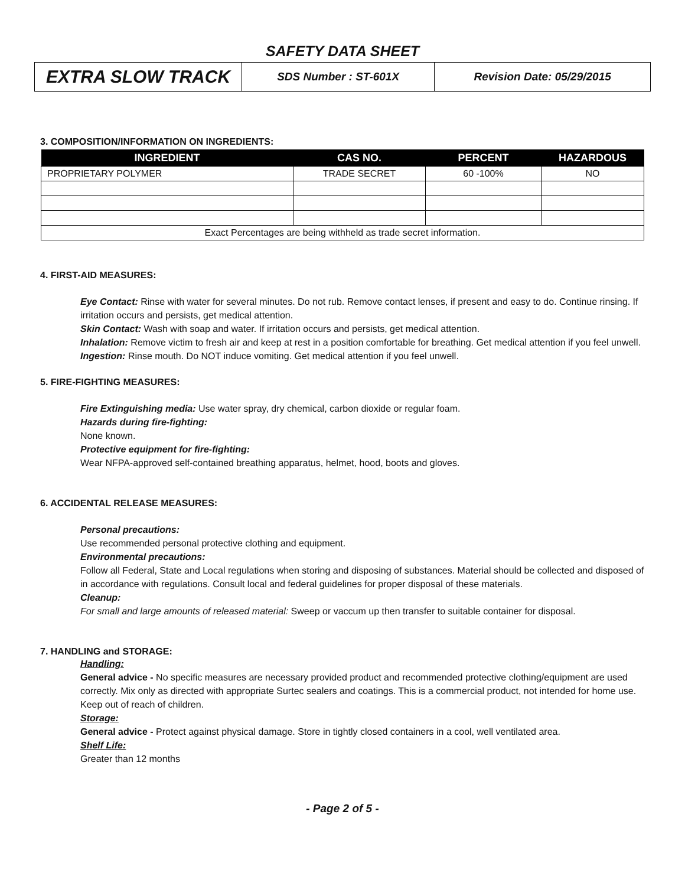SAFETY DATA SHEET
| EXTRA SLOW TRACK | SDS Number : ST-601X | Revision Date: 05/29/2015 |
3. COMPOSITION/INFORMATION ON INGREDIENTS:
| INGREDIENT | CAS NO. | PERCENT | HAZARDOUS |
| --- | --- | --- | --- |
| PROPRIETARY POLYMER | TRADE SECRET | 60 -100% | NO |
| Exact Percentages are being withheld as trade secret information. | | | |
4. FIRST-AID MEASURES:
Eye Contact: Rinse with water for several minutes. Do not rub. Remove contact lenses, if present and easy to do. Continue rinsing. If irritation occurs and persists, get medical attention.
Skin Contact: Wash with soap and water. If irritation occurs and persists, get medical attention.
Inhalation: Remove victim to fresh air and keep at rest in a position comfortable for breathing. Get medical attention if you feel unwell.
Ingestion: Rinse mouth. Do NOT induce vomiting. Get medical attention if you feel unwell.
5. FIRE-FIGHTING MEASURES:
Fire Extinguishing media: Use water spray, dry chemical, carbon dioxide or regular foam.
Hazards during fire-fighting:
None known.
Protective equipment for fire-fighting:
Wear NFPA-approved self-contained breathing apparatus, helmet, hood, boots and gloves.
6. ACCIDENTAL RELEASE MEASURES:
Personal precautions:
Use recommended personal protective clothing and equipment.
Environmental precautions:
Follow all Federal, State and Local regulations when storing and disposing of substances. Material should be collected and disposed of in accordance with regulations. Consult local and federal guidelines for proper disposal of these materials.
Cleanup:
For small and large amounts of released material: Sweep or vaccum up then transfer to suitable container for disposal.
7. HANDLING and STORAGE:
Handling:
General advice - No specific measures are necessary provided product and recommended protective clothing/equipment are used correctly. Mix only as directed with appropriate Surtec sealers and coatings. This is a commercial product, not intended for home use. Keep out of reach of children.
Storage:
General advice - Protect against physical damage. Store in tightly closed containers in a cool, well ventilated area.
Shelf Life:
Greater than 12 months
- Page 2 of 5 -